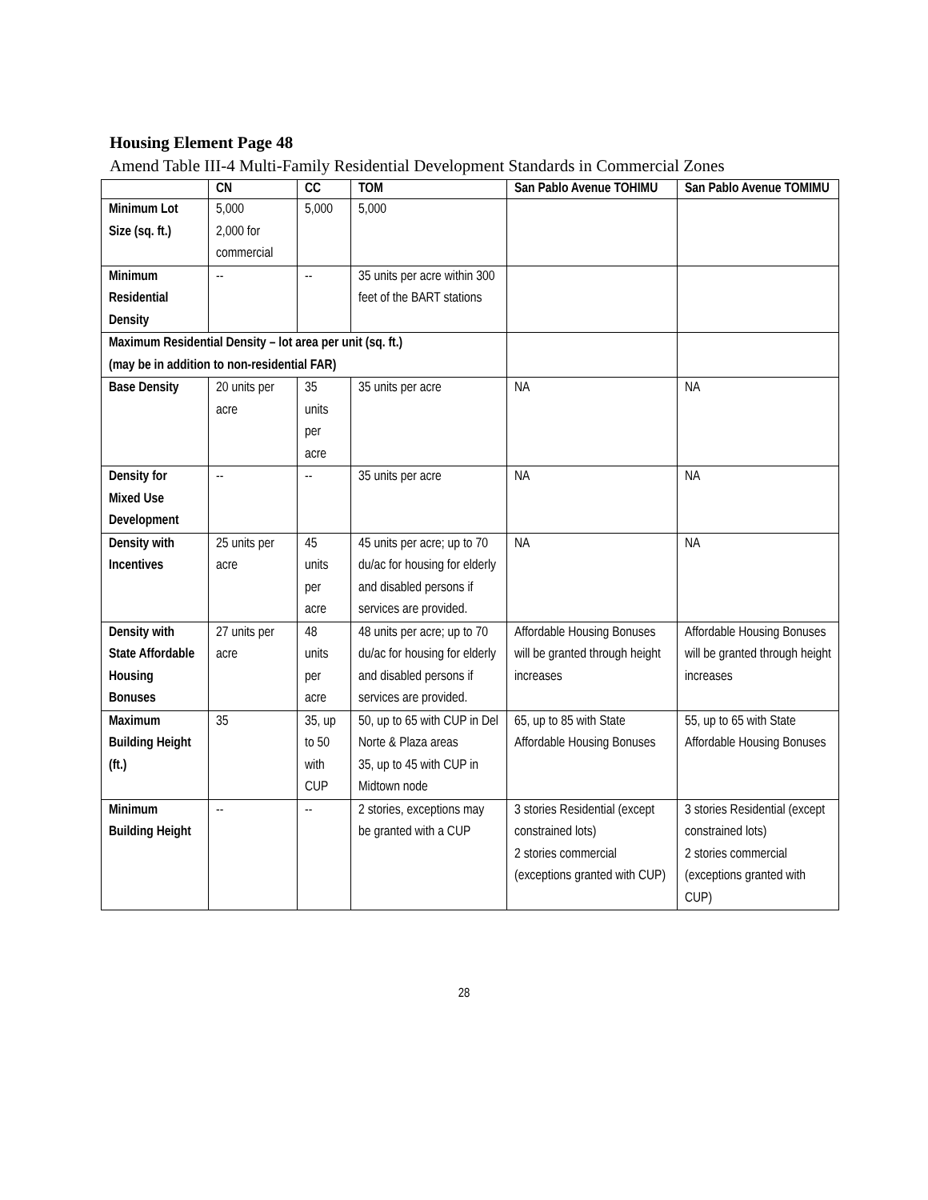Housing Element Page 48
Amend Table III-4 Multi-Family Residential Development Standards in Commercial Zones
| | CN | CC | TOM | San Pablo Avenue TOHIMU | San Pablo Avenue TOMIMU |
| --- | --- | --- | --- | --- | --- |
| Minimum Lot Size (sq. ft.) | 5,000 2,000 for commercial | 5,000 | 5,000 | | |
| Minimum Residential Density | -- | -- | 35 units per acre within 300 feet of the BART stations | | |
| Maximum Residential Density – lot area per unit (sq. ft.) (may be in addition to non-residential FAR) | | | | | |
| Base Density | 20 units per acre | 35 units per acre | 35 units per acre | NA | NA |
| Density for Mixed Use Development | -- | -- | 35 units per acre | NA | NA |
| Density with Incentives | 25 units per acre | 45 units per acre | 45 units per acre; up to 70 du/ac for housing for elderly and disabled persons if services are provided. | NA | NA |
| Density with State Affordable Housing Bonuses | 27 units per acre | 48 units per acre | 48 units per acre; up to 70 du/ac for housing for elderly and disabled persons if services are provided. | Affordable Housing Bonuses will be granted through height increases | Affordable Housing Bonuses will be granted through height increases |
| Maximum Building Height (ft.) | 35 | 35, up to 50 with CUP | 50, up to 65 with CUP in Del Norte & Plaza areas 35, up to 45 with CUP in Midtown node | 65, up to 85 with State Affordable Housing Bonuses | 55, up to 65 with State Affordable Housing Bonuses |
| Minimum Building Height | -- | -- | 2 stories, exceptions may be granted with a CUP | 3 stories Residential (except constrained lots) 2 stories commercial (exceptions granted with CUP) | 3 stories Residential (except constrained lots) 2 stories commercial (exceptions granted with CUP) |
28